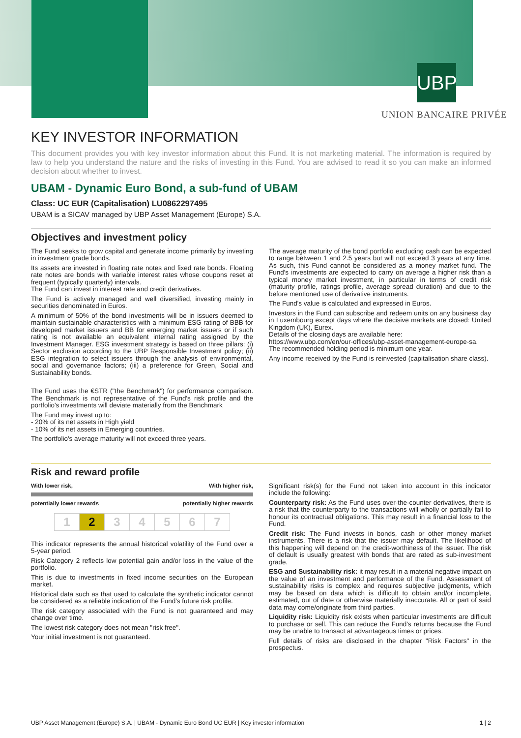UBP
UNION BANCAIRE PRIVÉE
KEY INVESTOR INFORMATION
This document provides you with key investor information about this Fund. It is not marketing material. The information is required by law to help you understand the nature and the risks of investing in this Fund. You are advised to read it so you can make an informed decision about whether to invest.
UBAM - Dynamic Euro Bond, a sub-fund of UBAM
Class: UC EUR (Capitalisation) LU0862297495
UBAM is a SICAV managed by UBP Asset Management (Europe) S.A.
Objectives and investment policy
The Fund seeks to grow capital and generate income primarily by investing in investment grade bonds.
Its assets are invested in floating rate notes and fixed rate bonds. Floating rate notes are bonds with variable interest rates whose coupons reset at frequent (typically quarterly) intervals.
The Fund can invest in interest rate and credit derivatives.
The Fund is actively managed and well diversified, investing mainly in securities denominated in Euros.
A minimum of 50% of the bond investments will be in issuers deemed to maintain sustainable characteristics with a minimum ESG rating of BBB for developed market issuers and BB for emerging market issuers or if such rating is not available an equivalent internal rating assigned by the Investment Manager. ESG investment strategy is based on three pillars: (i) Sector exclusion according to the UBP Responsible Investment policy; (ii) ESG integration to select issuers through the analysis of environmental, social and governance factors; (iii) a preference for Green, Social and Sustainability bonds.
The Fund uses the €STR ("the Benchmark") for performance comparison. The Benchmark is not representative of the Fund's risk profile and the portfolio's investments will deviate materially from the Benchmark
The Fund may invest up to:
- 20% of its net assets in High yield
- 10% of its net assets in Emerging countries.
The portfolio's average maturity will not exceed three years.
The average maturity of the bond portfolio excluding cash can be expected to range between 1 and 2.5 years but will not exceed 3 years at any time. As such, this Fund cannot be considered as a money market fund. The Fund's investments are expected to carry on average a higher risk than a typical money market investment, in particular in terms of credit risk (maturity profile, ratings profile, average spread duration) and due to the before mentioned use of derivative instruments.
The Fund's value is calculated and expressed in Euros.
Investors in the Fund can subscribe and redeem units on any business day in Luxembourg except days where the decisive markets are closed: United Kingdom (UK), Eurex.
Details of the closing days are available here:
https://www.ubp.com/en/our-offices/ubp-asset-management-europe-sa.
The recommended holding period is minimum one year.
Any income received by the Fund is reinvested (capitalisation share class).
Risk and reward profile
With lower risk, With higher risk,
potentially lower rewards potentially higher rewards
| 1 | 2 | 3 | 4 | 5 | 6 | 7 |
This indicator represents the annual historical volatility of the Fund over a 5-year period.
Risk Category 2 reflects low potential gain and/or loss in the value of the portfolio.
This is due to investments in fixed income securities on the European market.
Historical data such as that used to calculate the synthetic indicator cannot be considered as a reliable indication of the Fund's future risk profile.
The risk category associated with the Fund is not guaranteed and may change over time.
The lowest risk category does not mean "risk free".
Your initial investment is not guaranteed.
Significant risk(s) for the Fund not taken into account in this indicator include the following:
Counterparty risk: As the Fund uses over-the-counter derivatives, there is a risk that the counterparty to the transactions will wholly or partially fail to honour its contractual obligations. This may result in a financial loss to the Fund.
Credit risk: The Fund invests in bonds, cash or other money market instruments. There is a risk that the issuer may default. The likelihood of this happening will depend on the credit-worthiness of the issuer. The risk of default is usually greatest with bonds that are rated as sub-investment grade.
ESG and Sustainability risk: it may result in a material negative impact on the value of an investment and performance of the Fund. Assessment of sustainability risks is complex and requires subjective judgments, which may be based on data which is difficult to obtain and/or incomplete, estimated, out of date or otherwise materially inaccurate. All or part of said data may come/originate from third parties.
Liquidity risk: Liquidity risk exists when particular investments are difficult to purchase or sell. This can reduce the Fund's returns because the Fund may be unable to transact at advantageous times or prices.
Full details of risks are disclosed in the chapter "Risk Factors" in the prospectus.
UBP Asset Management (Europe) S.A. | UBAM - Dynamic Euro Bond UC EUR | Key investor information 1 | 2